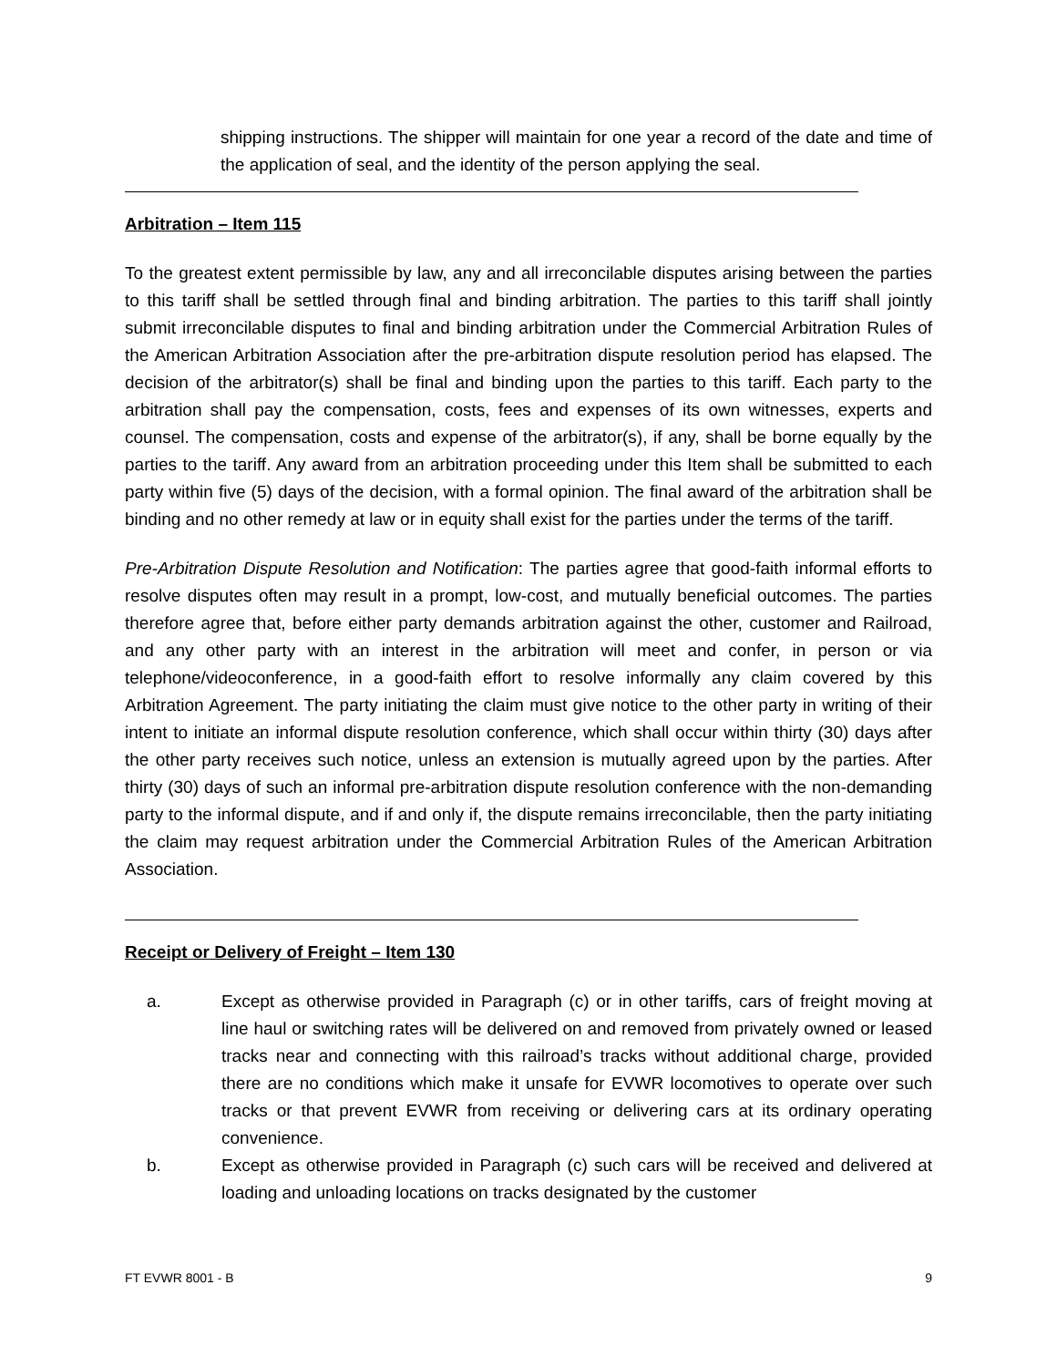shipping instructions. The shipper will maintain for one year a record of the date and time of the application of seal, and the identity of the person applying the seal.
Arbitration – Item 115
To the greatest extent permissible by law, any and all irreconcilable disputes arising between the parties to this tariff shall be settled through final and binding arbitration. The parties to this tariff shall jointly submit irreconcilable disputes to final and binding arbitration under the Commercial Arbitration Rules of the American Arbitration Association after the pre-arbitration dispute resolution period has elapsed. The decision of the arbitrator(s) shall be final and binding upon the parties to this tariff. Each party to the arbitration shall pay the compensation, costs, fees and expenses of its own witnesses, experts and counsel. The compensation, costs and expense of the arbitrator(s), if any, shall be borne equally by the parties to the tariff. Any award from an arbitration proceeding under this Item shall be submitted to each party within five (5) days of the decision, with a formal opinion. The final award of the arbitration shall be binding and no other remedy at law or in equity shall exist for the parties under the terms of the tariff.
Pre-Arbitration Dispute Resolution and Notification: The parties agree that good-faith informal efforts to resolve disputes often may result in a prompt, low-cost, and mutually beneficial outcomes. The parties therefore agree that, before either party demands arbitration against the other, customer and Railroad, and any other party with an interest in the arbitration will meet and confer, in person or via telephone/videoconference, in a good-faith effort to resolve informally any claim covered by this Arbitration Agreement. The party initiating the claim must give notice to the other party in writing of their intent to initiate an informal dispute resolution conference, which shall occur within thirty (30) days after the other party receives such notice, unless an extension is mutually agreed upon by the parties. After thirty (30) days of such an informal pre-arbitration dispute resolution conference with the non-demanding party to the informal dispute, and if and only if, the dispute remains irreconcilable, then the party initiating the claim may request arbitration under the Commercial Arbitration Rules of the American Arbitration Association.
Receipt or Delivery of Freight – Item 130
a. Except as otherwise provided in Paragraph (c) or in other tariffs, cars of freight moving at line haul or switching rates will be delivered on and removed from privately owned or leased tracks near and connecting with this railroad’s tracks without additional charge, provided there are no conditions which make it unsafe for EVWR locomotives to operate over such tracks or that prevent EVWR from receiving or delivering cars at its ordinary operating convenience.
b. Except as otherwise provided in Paragraph (c) such cars will be received and delivered at loading and unloading locations on tracks designated by the customer
FT EVWR 8001 - B 9